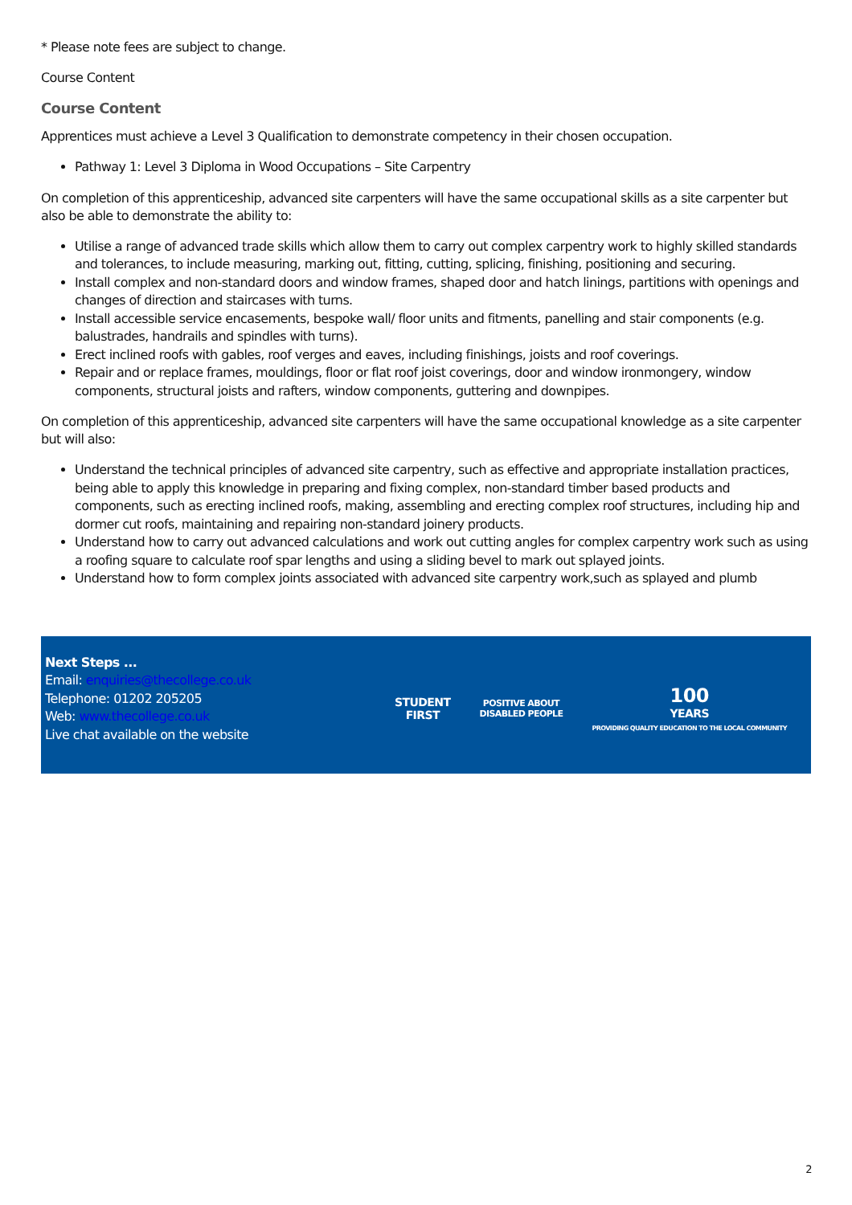* Please note fees are subject to change.
Course Content
Course Content
Apprentices must achieve a Level 3 Qualification to demonstrate competency in their chosen occupation.
Pathway 1: Level 3 Diploma in Wood Occupations – Site Carpentry
On completion of this apprenticeship, advanced site carpenters will have the same occupational skills as a site carpenter but also be able to demonstrate the ability to:
Utilise a range of advanced trade skills which allow them to carry out complex carpentry work to highly skilled standards and tolerances, to include measuring, marking out, fitting, cutting, splicing, finishing, positioning and securing.
Install complex and non-standard doors and window frames, shaped door and hatch linings, partitions with openings and changes of direction and staircases with turns.
Install accessible service encasements, bespoke wall/ floor units and fitments, panelling and stair components (e.g. balustrades, handrails and spindles with turns).
Erect inclined roofs with gables, roof verges and eaves, including finishings, joists and roof coverings.
Repair and or replace frames, mouldings, floor or flat roof joist coverings, door and window ironmongery, window components, structural joists and rafters, window components, guttering and downpipes.
On completion of this apprenticeship, advanced site carpenters will have the same occupational knowledge as a site carpenter but will also:
Understand the technical principles of advanced site carpentry, such as effective and appropriate installation practices, being able to apply this knowledge in preparing and fixing complex, non-standard timber based products and components, such as erecting inclined roofs, making, assembling and erecting complex roof structures, including hip and dormer cut roofs, maintaining and repairing non-standard joinery products.
Understand how to carry out advanced calculations and work out cutting angles for complex carpentry work such as using a roofing square to calculate roof spar lengths and using a sliding bevel to mark out splayed joints.
Understand how to form complex joints associated with advanced site carpentry work,such as splayed and plumb
Next Steps ...
Email: enquiries@thecollege.co.uk
Telephone: 01202 205205
Web: www.thecollege.co.uk
Live chat available on the website
STUDENT
FIRST
POSITIVE ABOUT
DISABLED PEOPLE
100
YEARS
PROVIDING QUALITY EDUCATION TO THE LOCAL COMMUNITY
2